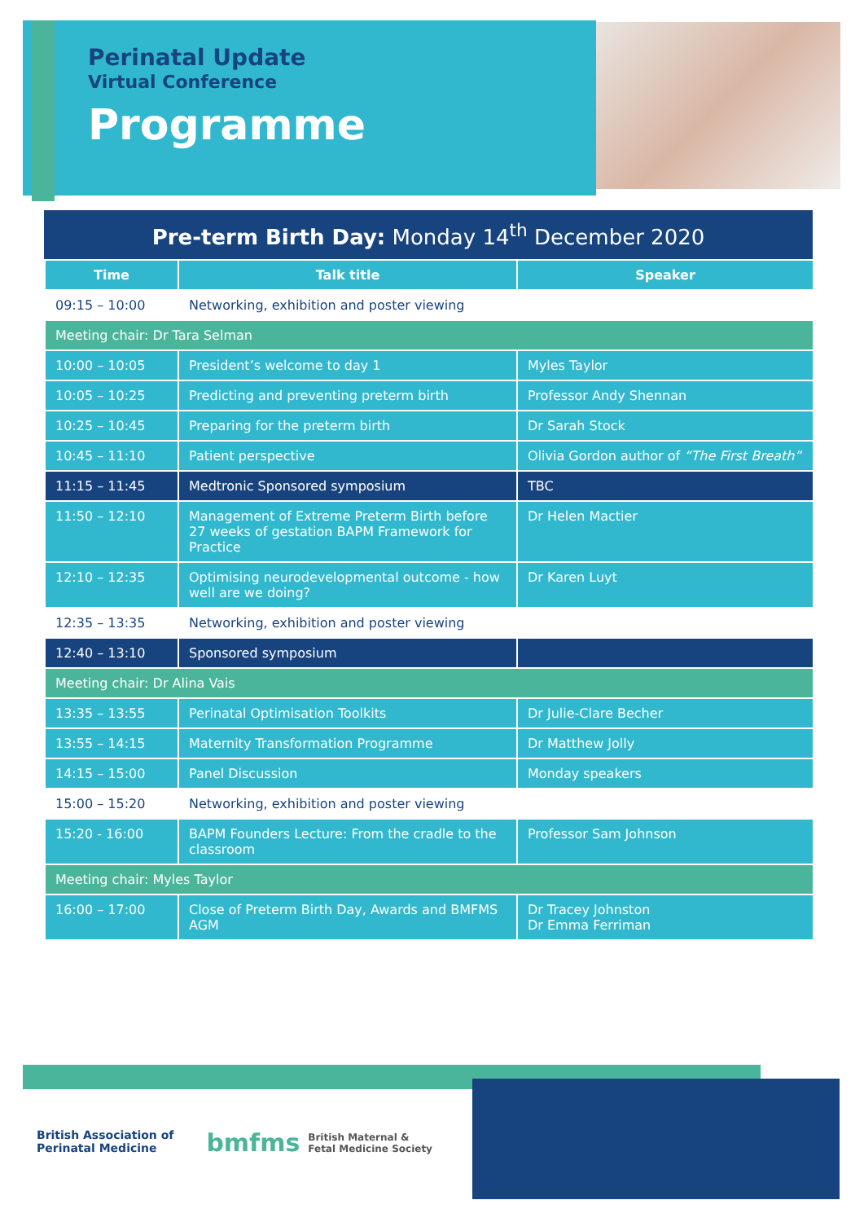Perinatal Update
Virtual Conference
Programme
Pre-term Birth Day: Monday 14<sup>th</sup> December 2020
| Time | Talk title | Speaker |
| --- | --- | --- |
| 09:15 – 10:00 | Networking, exhibition and poster viewing | |
| Meeting chair: Dr Tara Selman | | |
| 10:00 – 10:05 | President’s welcome to day 1 | Myles Taylor |
| 10:05 – 10:25 | Predicting and preventing preterm birth | Professor Andy Shennan |
| 10:25 – 10:45 | Preparing for the preterm birth | Dr Sarah Stock |
| 10:45 – 11:10 | Patient perspective | Olivia Gordon author of “The First Breath” |
| 11:15 – 11:45 | Medtronic Sponsored symposium | TBC |
| 11:50 – 12:10 | Management of Extreme Preterm Birth before 27 weeks of gestation BAPM Framework for Practice | Dr Helen Mactier |
| 12:10 – 12:35 | Optimising neurodevelopmental outcome - how well are we doing? | Dr Karen Luyt |
| 12:35 – 13:35 | Networking, exhibition and poster viewing | |
| 12:40 – 13:10 | Sponsored symposium | |
| Meeting chair: Dr Alina Vais | | |
| 13:35 – 13:55 | Perinatal Optimisation Toolkits | Dr Julie-Clare Becher |
| 13:55 – 14:15 | Maternity Transformation Programme | Dr Matthew Jolly |
| 14:15 – 15:00 | Panel Discussion | Monday speakers |
| 15:00 – 15:20 | Networking, exhibition and poster viewing | |
| 15:20 - 16:00 | BAPM Founders Lecture: From the cradle to the classroom | Professor Sam Johnson |
| Meeting chair: Myles Taylor | | |
| 16:00 – 17:00 | Close of Preterm Birth Day, Awards and BMFMS AGM | Dr Tracey Johnston Dr Emma Ferriman |
British Association of
Perinatal Medicine
bmfms British Maternal &
Fetal Medicine Society